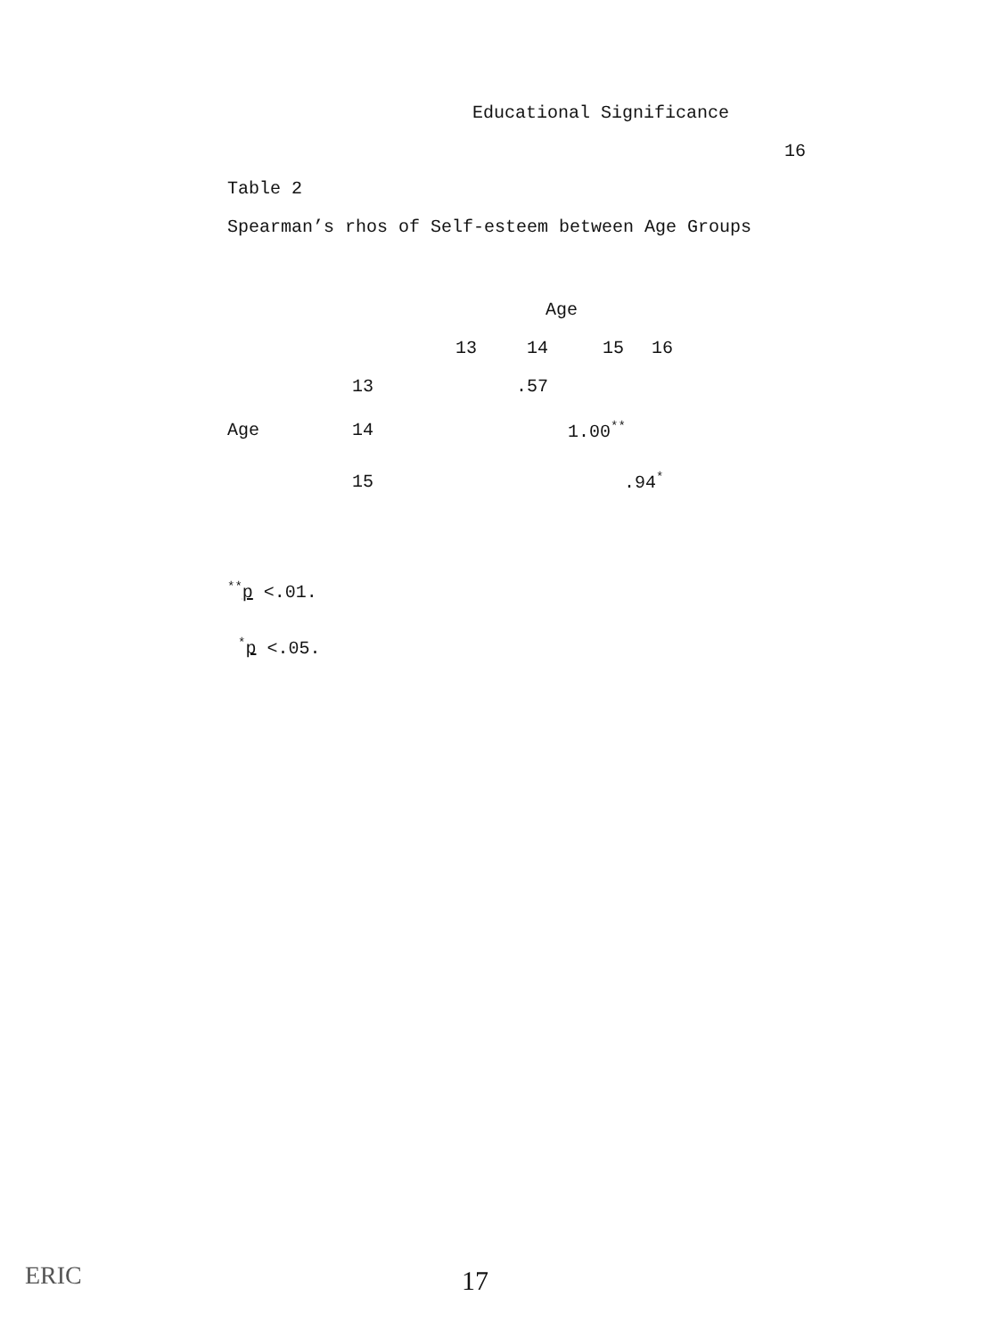Educational Significance
16
Table 2
Spearman’s rhos of Self-esteem between Age Groups
| | | Age | | | | |
| | | 13 | 14 | 15 | 16 | |
| | 13 | | .57 | | | |
| Age | 14 | | | 1.00<sup>**</sup> | | |
| | 15 | | | | .94<sup>*</sup> | |
<sup>**</sup> p <.01.
<sup>*</sup> p <.05.
ERIC 17